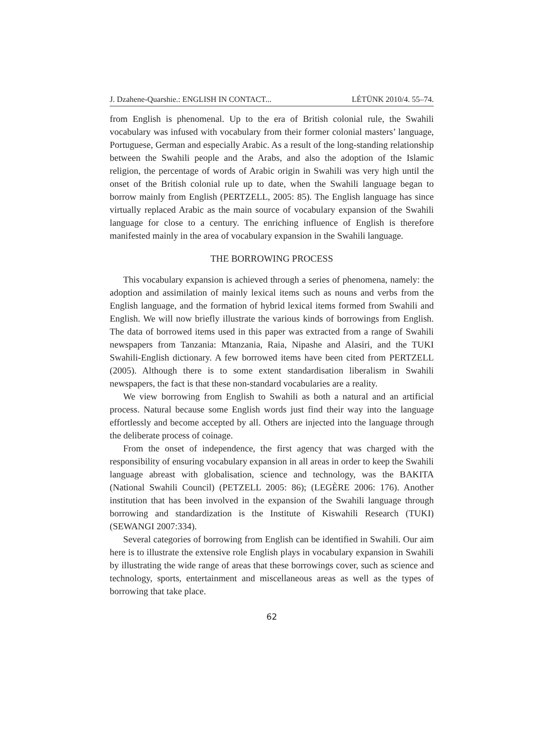J. Dzahene-Quarshie.: ENGLISH IN CONTACT... LÉTÜNK 2010/4. 55–74.
from English is phenomenal. Up to the era of British colonial rule, the Swahili vocabulary was infused with vocabulary from their former colonial masters’ language, Portuguese, German and especially Arabic. As a result of the long-standing relationship between the Swahili people and the Arabs, and also the adoption of the Islamic religion, the percentage of words of Arabic origin in Swahili was very high until the onset of the British colonial rule up to date, when the Swahili language began to borrow mainly from English (PERTZELL, 2005: 85). The English language has since virtually replaced Arabic as the main source of vocabulary expansion of the Swahili language for close to a century. The enriching influence of English is therefore manifested mainly in the area of vocabulary expansion in the Swahili language.
THE BORROWING PROCESS
This vocabulary expansion is achieved through a series of phenomena, namely: the adoption and assimilation of mainly lexical items such as nouns and verbs from the English language, and the formation of hybrid lexical items formed from Swahili and English. We will now briefly illustrate the various kinds of borrowings from English. The data of borrowed items used in this paper was extracted from a range of Swahili newspapers from Tanzania: Mtanzania, Raia, Nipashe and Alasiri, and the TUKI Swahili-English dictionary. A few borrowed items have been cited from PERTZELL (2005). Although there is to some extent standardisation liberalism in Swahili newspapers, the fact is that these non-standard vocabularies are a reality.
We view borrowing from English to Swahili as both a natural and an artificial process. Natural because some English words just find their way into the language effortlessly and become accepted by all. Others are injected into the language through the deliberate process of coinage.
From the onset of independence, the first agency that was charged with the responsibility of ensuring vocabulary expansion in all areas in order to keep the Swahili language abreast with globalisation, science and technology, was the BAKITA (National Swahili Council) (PETZELL 2005: 86); (LEGÈRE 2006: 176). Another institution that has been involved in the expansion of the Swahili language through borrowing and standardization is the Institute of Kiswahili Research (TUKI) (SEWANGI 2007:334).
Several categories of borrowing from English can be identified in Swahili. Our aim here is to illustrate the extensive role English plays in vocabulary expansion in Swahili by illustrating the wide range of areas that these borrowings cover, such as science and technology, sports, entertainment and miscellaneous areas as well as the types of borrowing that take place.
62